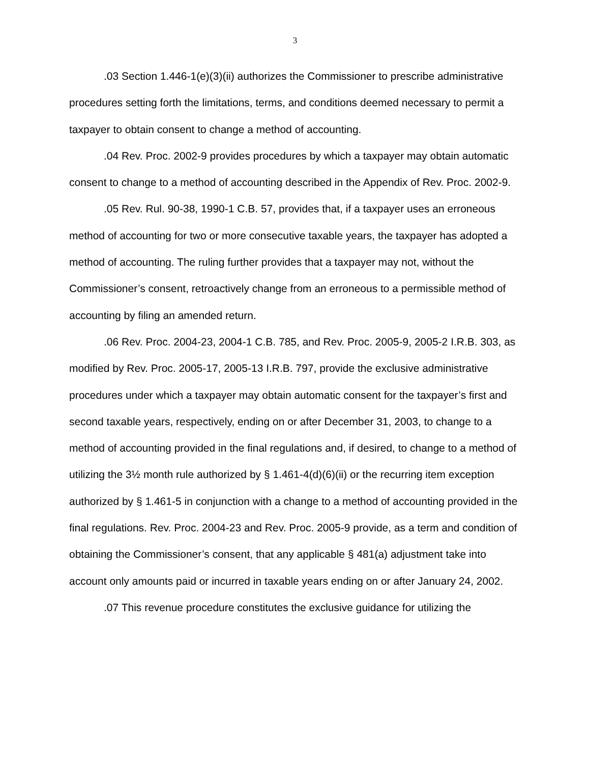3
.03 Section 1.446-1(e)(3)(ii) authorizes the Commissioner to prescribe administrative procedures setting forth the limitations, terms, and conditions deemed necessary to permit a taxpayer to obtain consent to change a method of accounting.
.04 Rev. Proc. 2002-9 provides procedures by which a taxpayer may obtain automatic consent to change to a method of accounting described in the Appendix of Rev. Proc. 2002-9.
.05 Rev. Rul. 90-38, 1990-1 C.B. 57, provides that, if a taxpayer uses an erroneous method of accounting for two or more consecutive taxable years, the taxpayer has adopted a method of accounting. The ruling further provides that a taxpayer may not, without the Commissioner’s consent, retroactively change from an erroneous to a permissible method of accounting by filing an amended return.
.06 Rev. Proc. 2004-23, 2004-1 C.B. 785, and Rev. Proc. 2005-9, 2005-2 I.R.B. 303, as modified by Rev. Proc. 2005-17, 2005-13 I.R.B. 797, provide the exclusive administrative procedures under which a taxpayer may obtain automatic consent for the taxpayer’s first and second taxable years, respectively, ending on or after December 31, 2003, to change to a method of accounting provided in the final regulations and, if desired, to change to a method of utilizing the 3½ month rule authorized by § 1.461-4(d)(6)(ii) or the recurring item exception authorized by § 1.461-5 in conjunction with a change to a method of accounting provided in the final regulations. Rev. Proc. 2004-23 and Rev. Proc. 2005-9 provide, as a term and condition of obtaining the Commissioner’s consent, that any applicable § 481(a) adjustment take into account only amounts paid or incurred in taxable years ending on or after January 24, 2002.
.07 This revenue procedure constitutes the exclusive guidance for utilizing the